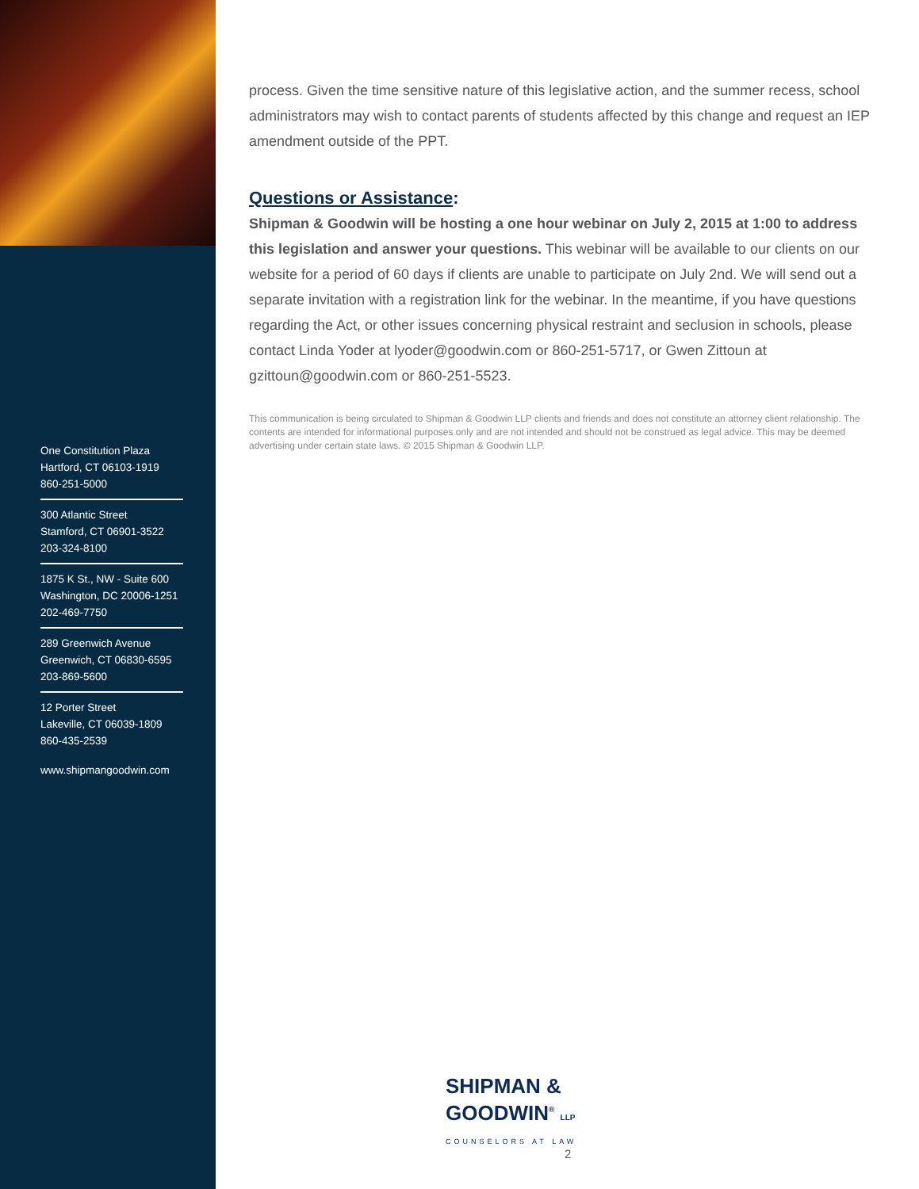One Constitution Plaza
Hartford, CT 06103-1919
860-251-5000
300 Atlantic Street
Stamford, CT 06901-3522
203-324-8100
1875 K St., NW - Suite 600
Washington, DC 20006-1251
202-469-7750
289 Greenwich Avenue
Greenwich, CT 06830-6595
203-869-5600
12 Porter Street
Lakeville, CT 06039-1809
860-435-2539
www.shipmangoodwin.com
process. Given the time sensitive nature of this legislative action, and the summer recess, school administrators may wish to contact parents of students affected by this change and request an IEP amendment outside of the PPT.
Questions or Assistance:
Shipman & Goodwin will be hosting a one hour webinar on July 2, 2015 at 1:00 to address this legislation and answer your questions. This webinar will be available to our clients on our website for a period of 60 days if clients are unable to participate on July 2nd. We will send out a separate invitation with a registration link for the webinar. In the meantime, if you have questions regarding the Act, or other issues concerning physical restraint and seclusion in schools, please contact Linda Yoder at lyoder@goodwin.com or 860-251-5717, or Gwen Zittoun at gzittoun@goodwin.com or 860-251-5523.
This communication is being circulated to Shipman & Goodwin LLP clients and friends and does not constitute an attorney client relationship. The contents are intended for informational purposes only and are not intended and should not be construed as legal advice. This may be deemed advertising under certain state laws. © 2015 Shipman & Goodwin LLP.
SHIPMAN &
GOODWIN<sup>®</sup> LLP
COUNSELORS AT LAW
2